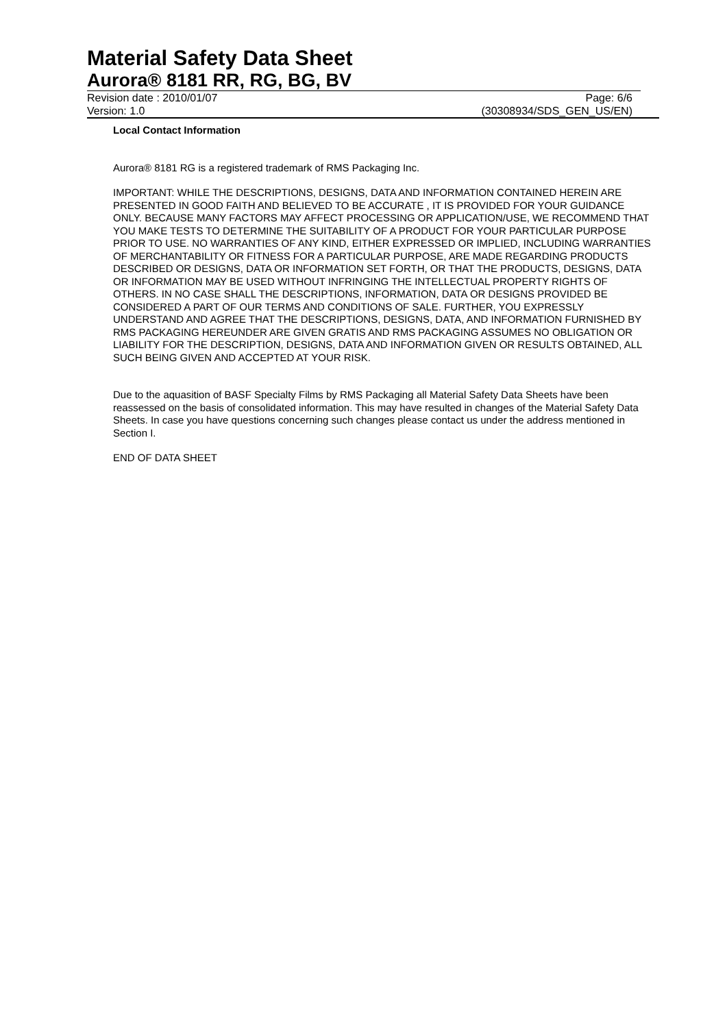Material Safety Data Sheet
Aurora® 8181 RR, RG, BG, BV
Revision date : 2010/01/07 Page: 6/6
Version: 1.0 (30308934/SDS_GEN_US/EN)
Local Contact Information
Aurora® 8181 RG is a registered trademark of RMS Packaging Inc.
IMPORTANT: WHILE THE DESCRIPTIONS, DESIGNS, DATA AND INFORMATION CONTAINED HEREIN ARE PRESENTED IN GOOD FAITH AND BELIEVED TO BE ACCURATE , IT IS PROVIDED FOR YOUR GUIDANCE ONLY. BECAUSE MANY FACTORS MAY AFFECT PROCESSING OR APPLICATION/USE, WE RECOMMEND THAT YOU MAKE TESTS TO DETERMINE THE SUITABILITY OF A PRODUCT FOR YOUR PARTICULAR PURPOSE PRIOR TO USE. NO WARRANTIES OF ANY KIND, EITHER EXPRESSED OR IMPLIED, INCLUDING WARRANTIES OF MERCHANTABILITY OR FITNESS FOR A PARTICULAR PURPOSE, ARE MADE REGARDING PRODUCTS DESCRIBED OR DESIGNS, DATA OR INFORMATION SET FORTH, OR THAT THE PRODUCTS, DESIGNS, DATA OR INFORMATION MAY BE USED WITHOUT INFRINGING THE INTELLECTUAL PROPERTY RIGHTS OF OTHERS. IN NO CASE SHALL THE DESCRIPTIONS, INFORMATION, DATA OR DESIGNS PROVIDED BE CONSIDERED A PART OF OUR TERMS AND CONDITIONS OF SALE. FURTHER, YOU EXPRESSLY UNDERSTAND AND AGREE THAT THE DESCRIPTIONS, DESIGNS, DATA, AND INFORMATION FURNISHED BY RMS PACKAGING HEREUNDER ARE GIVEN GRATIS AND RMS PACKAGING ASSUMES NO OBLIGATION OR LIABILITY FOR THE DESCRIPTION, DESIGNS, DATA AND INFORMATION GIVEN OR RESULTS OBTAINED, ALL SUCH BEING GIVEN AND ACCEPTED AT YOUR RISK.
Due to the aquasition of BASF Specialty Films by RMS Packaging all Material Safety Data Sheets have been reassessed on the basis of consolidated information. This may have resulted in changes of the Material Safety Data Sheets. In case you have questions concerning such changes please contact us under the address mentioned in Section I.
END OF DATA SHEET